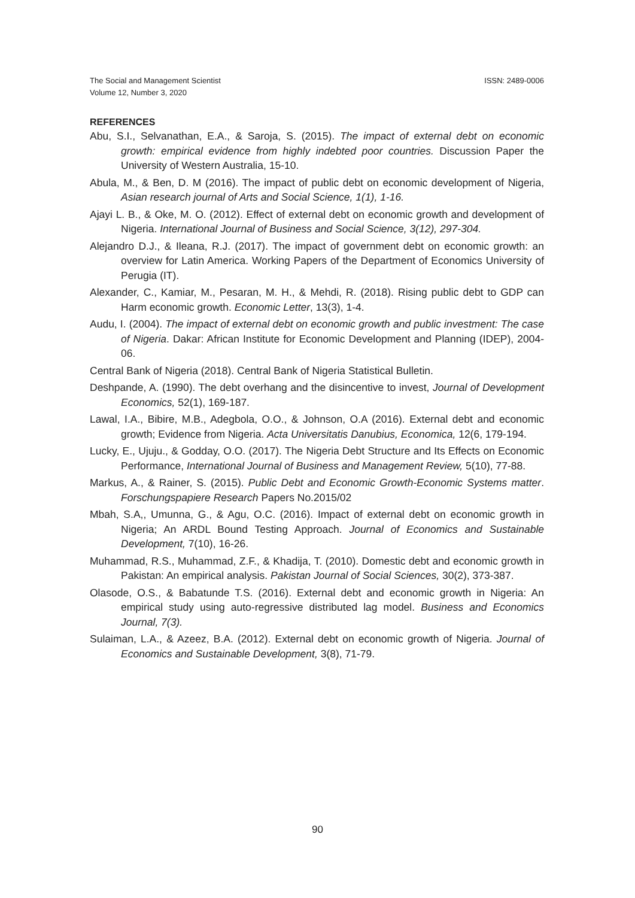The Social and Management Scientist
Volume 12, Number 3, 2020
ISSN: 2489-0006
REFERENCES
Abu, S.I., Selvanathan, E.A., & Saroja, S. (2015). The impact of external debt on economic growth: empirical evidence from highly indebted poor countries. Discussion Paper the University of Western Australia, 15-10.
Abula, M., & Ben, D. M (2016). The impact of public debt on economic development of Nigeria, Asian research journal of Arts and Social Science, 1(1), 1-16.
Ajayi L. B., & Oke, M. O. (2012). Effect of external debt on economic growth and development of Nigeria. International Journal of Business and Social Science, 3(12), 297-304.
Alejandro D.J., & Ileana, R.J. (2017). The impact of government debt on economic growth: an overview for Latin America. Working Papers of the Department of Economics University of Perugia (IT).
Alexander, C., Kamiar, M., Pesaran, M. H., & Mehdi, R. (2018). Rising public debt to GDP can Harm economic growth. Economic Letter, 13(3), 1-4.
Audu, I. (2004). The impact of external debt on economic growth and public investment: The case of Nigeria. Dakar: African Institute for Economic Development and Planning (IDEP), 2004-06.
Central Bank of Nigeria (2018). Central Bank of Nigeria Statistical Bulletin.
Deshpande, A. (1990). The debt overhang and the disincentive to invest, Journal of Development Economics, 52(1), 169-187.
Lawal, I.A., Bibire, M.B., Adegbola, O.O., & Johnson, O.A (2016). External debt and economic growth; Evidence from Nigeria. Acta Universitatis Danubius, Economica, 12(6, 179-194.
Lucky, E., Ujuju., & Godday, O.O. (2017). The Nigeria Debt Structure and Its Effects on Economic Performance, International Journal of Business and Management Review, 5(10), 77-88.
Markus, A., & Rainer, S. (2015). Public Debt and Economic Growth-Economic Systems matter. Forschungspapiere Research Papers No.2015/02
Mbah, S.A,, Umunna, G., & Agu, O.C. (2016). Impact of external debt on economic growth in Nigeria; An ARDL Bound Testing Approach. Journal of Economics and Sustainable Development, 7(10), 16-26.
Muhammad, R.S., Muhammad, Z.F., & Khadija, T. (2010). Domestic debt and economic growth in Pakistan: An empirical analysis. Pakistan Journal of Social Sciences, 30(2), 373-387.
Olasode, O.S., & Babatunde T.S. (2016). External debt and economic growth in Nigeria: An empirical study using auto-regressive distributed lag model. Business and Economics Journal, 7(3).
Sulaiman, L.A., & Azeez, B.A. (2012). External debt on economic growth of Nigeria. Journal of Economics and Sustainable Development, 3(8), 71-79.
90